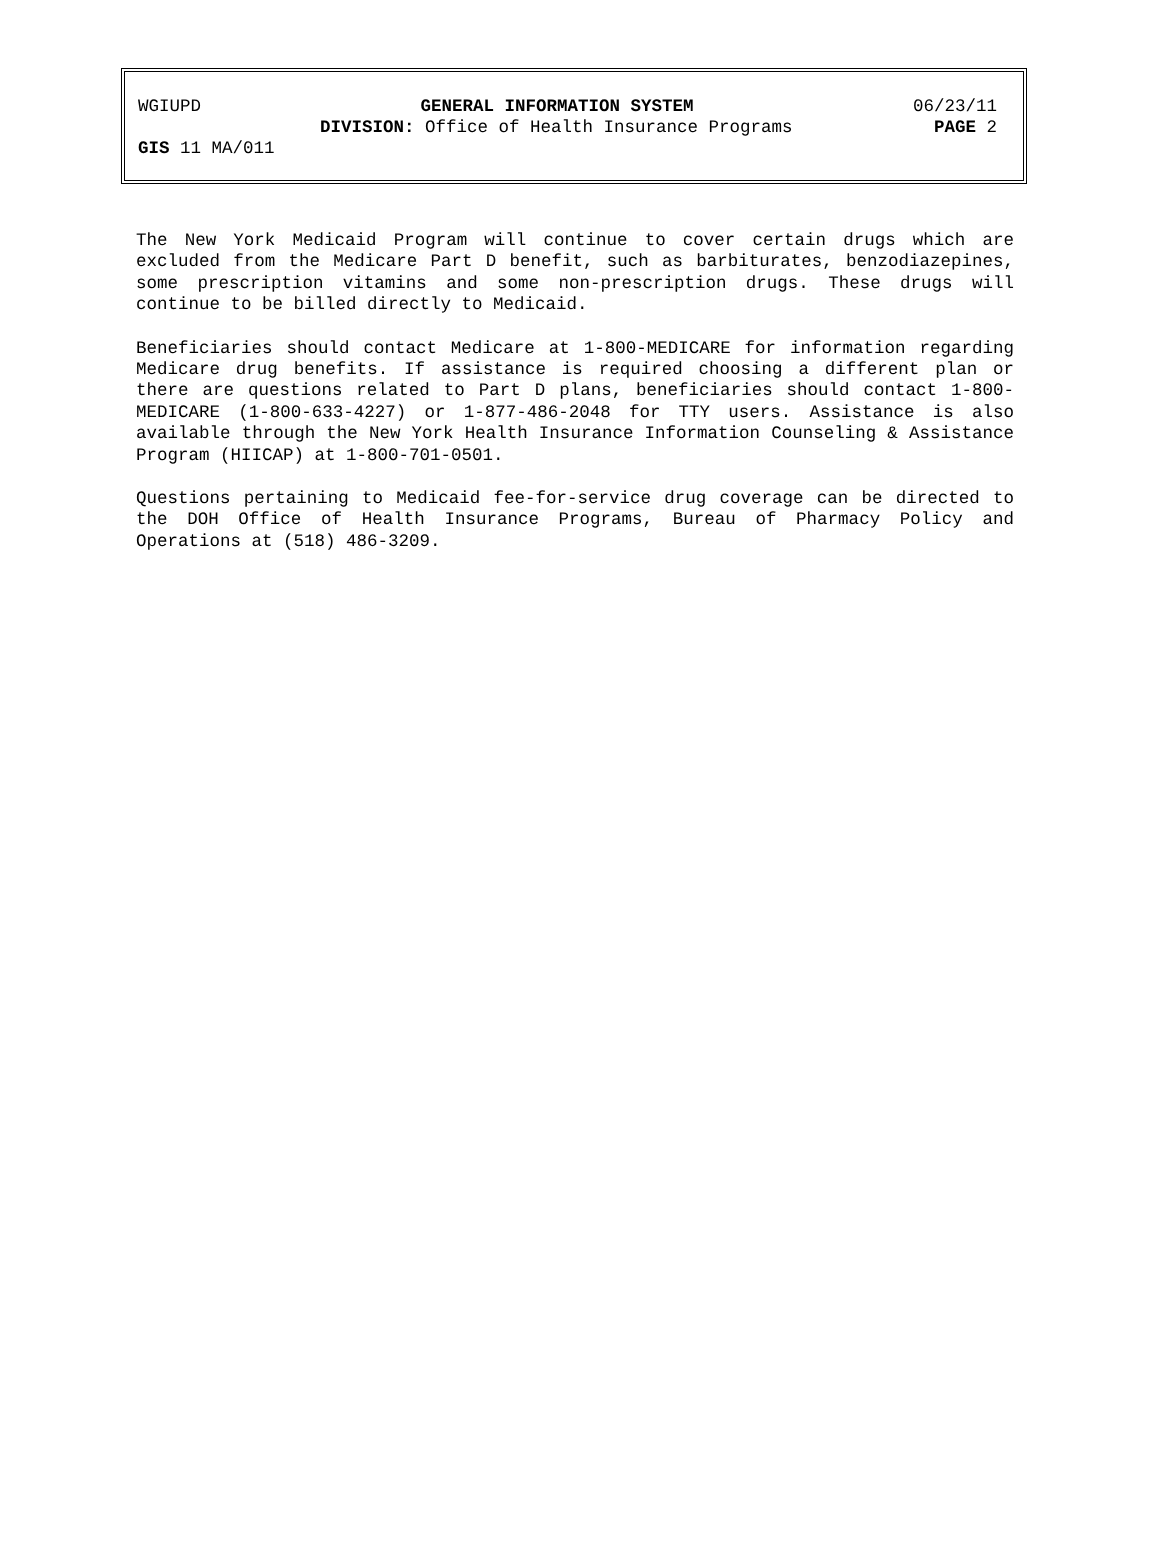WGIUPD GENERAL INFORMATION SYSTEM 06/23/11
DIVISION: Office of Health Insurance Programs PAGE 2
GIS 11 MA/011
The New York Medicaid Program will continue to cover certain drugs which are excluded from the Medicare Part D benefit, such as barbiturates, benzodiazepines, some prescription vitamins and some non-prescription drugs. These drugs will continue to be billed directly to Medicaid.
Beneficiaries should contact Medicare at 1-800-MEDICARE for information regarding Medicare drug benefits. If assistance is required choosing a different plan or there are questions related to Part D plans, beneficiaries should contact 1-800-MEDICARE (1-800-633-4227) or 1-877-486-2048 for TTY users. Assistance is also available through the New York Health Insurance Information Counseling & Assistance Program (HIICAP) at 1-800-701-0501.
Questions pertaining to Medicaid fee-for-service drug coverage can be directed to the DOH Office of Health Insurance Programs, Bureau of Pharmacy Policy and Operations at (518) 486-3209.